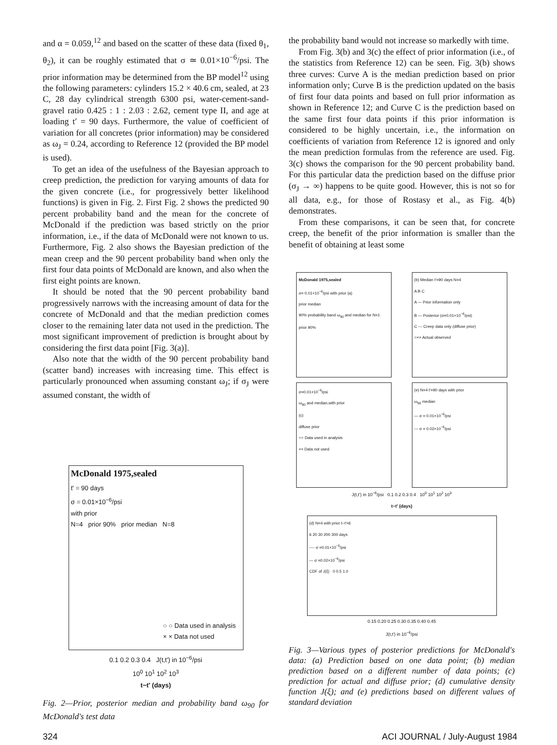and α = 0.059,<sup>12</sup> and based on the scatter of these data (fixed θ<sub>1</sub>, θ<sub>2</sub>), it can be roughly estimated that σ ≃ 0.01×10<sup>−6</sup>/psi. The prior information may be determined from the BP model<sup>12</sup> using the following parameters: cylinders 15.2 × 40.6 cm, sealed, at 23 C, 28 day cylindrical strength 6300 psi, water-cement-sand-gravel ratio 0.425 : 1 : 2.03 : 2.62, cement type II, and age at loading t′ = 90 days. Furthermore, the value of coefficient of variation for all concretes (prior information) may be considered as ω<sub>J</sub> = 0.24, according to Reference 12 (provided the BP model is used).
To get an idea of the usefulness of the Bayesian approach to creep prediction, the prediction for varying amounts of data for the given concrete (i.e., for progressively better likelihood functions) is given in Fig. 2. First Fig. 2 shows the predicted 90 percent probability band and the mean for the concrete of McDonald if the prediction was based strictly on the prior information, i.e., if the data of McDonald were not known to us. Furthermore, Fig. 2 also shows the Bayesian prediction of the mean creep and the 90 percent probability band when only the first four data points of McDonald are known, and also when the first eight points are known.
It should be noted that the 90 percent probability band progressively narrows with the increasing amount of data for the concrete of McDonald and that the median prediction comes closer to the remaining later data not used in the prediction. The most significant improvement of prediction is brought about by considering the first data point [Fig. 3(a)].
Also note that the width of the 90 percent probability band (scatter band) increases with increasing time. This effect is particularly pronounced when assuming constant ω<sub>J</sub>; if σ<sub>J</sub> were assumed constant, the width of
McDonald 1975,sealed
t′ = 90 days
σ = 0.01×10<sup>−6</sup>/psi
with prior
N=4 prior 90% prior median N=8
○ ○ Data used in analysis
× × Data not used
0.1 0.2 0.3 0.4 J(t,t′) in 10<sup>−6</sup>/psi
10<sup>0</sup> 10<sup>1</sup> 10<sup>2</sup> 10<sup>3</sup>
t−t′ (days)
Fig. 2—Prior, posterior median and probability band ω<sub>90</sub> for McDonald's test data
the probability band would not increase so markedly with time.
From Fig. 3(b) and 3(c) the effect of prior information (i.e., of the statistics from Reference 12) can be seen. Fig. 3(b) shows three curves: Curve A is the median prediction based on prior information only; Curve B is the prediction updated on the basis of first four data points and based on full prior information as shown in Reference 12; and Curve C is the prediction based on the same first four data points if this prior information is considered to be highly uncertain, i.e., the information on coefficients of variation from Reference 12 is ignored and only the mean prediction formulas from the reference are used. Fig. 3(c) shows the comparison for the 90 percent probability band. For this particular data the prediction based on the diffuse prior (σ<sub>J</sub> → ∞) happens to be quite good. However, this is not so for all data, e.g., for those of Rostasy et al., as Fig. 4(b) demonstrates.
From these comparisons, it can be seen that, for concrete creep, the benefit of the prior information is smaller than the benefit of obtaining at least some
McDonald 1975,sealed
σ= 0.01×10<sup>−6</sup>/psi with prior (a)
prior median
90% probability band ω<sub>90</sub> and median for N=1
prior 90%
(b) Median t′=90 days N=4
A B C
A — Prior information only
B — Posterior (σ=0.01×10<sup>−6</sup>/psi)
C --- Creep data only (diffuse prior)
○×× Actual observed
σ=0.01×10<sup>−6</sup>/psi
ω<sub>90</sub> and median,with prior
(c)
diffuse prior
○○ Data used in analysis
×× Data not used
(e) N=4 t′=90 days with prior
ω<sub>90</sub> median
— σ = 0.01×10<sup>−6</sup>/psi
--- σ = 0.02×10<sup>−6</sup>/psi
J(t,t′) in 10<sup>−6</sup>/psi 0.1 0.2 0.3 0.4 10<sup>0</sup> 10<sup>1</sup> 10<sup>2</sup> 10<sup>3</sup>
t−t′ (days)
(d) N=4 with prior t−t′=6
6 20 30 200 300 days
---- σ =0.01×10<sup>−6</sup>/psi
— σ =0.02×10<sup>−6</sup>/psi
CDF of J(ξ) 0 0.5 1.0
0.15 0.20 0.25 0.30 0.35 0.40 0.45
J(t,t′) in 10<sup>−6</sup>/psi
Fig. 3—Various types of posterior predictions for McDonald's data: (a) Prediction based on one data point; (b) median prediction based on a different number of data points; (c) prediction for actual and diffuse prior; (d) cumulative density function J(ξ); and (e) predictions based on different values of standard deviation
324 ACI JOURNAL / July-August 1984